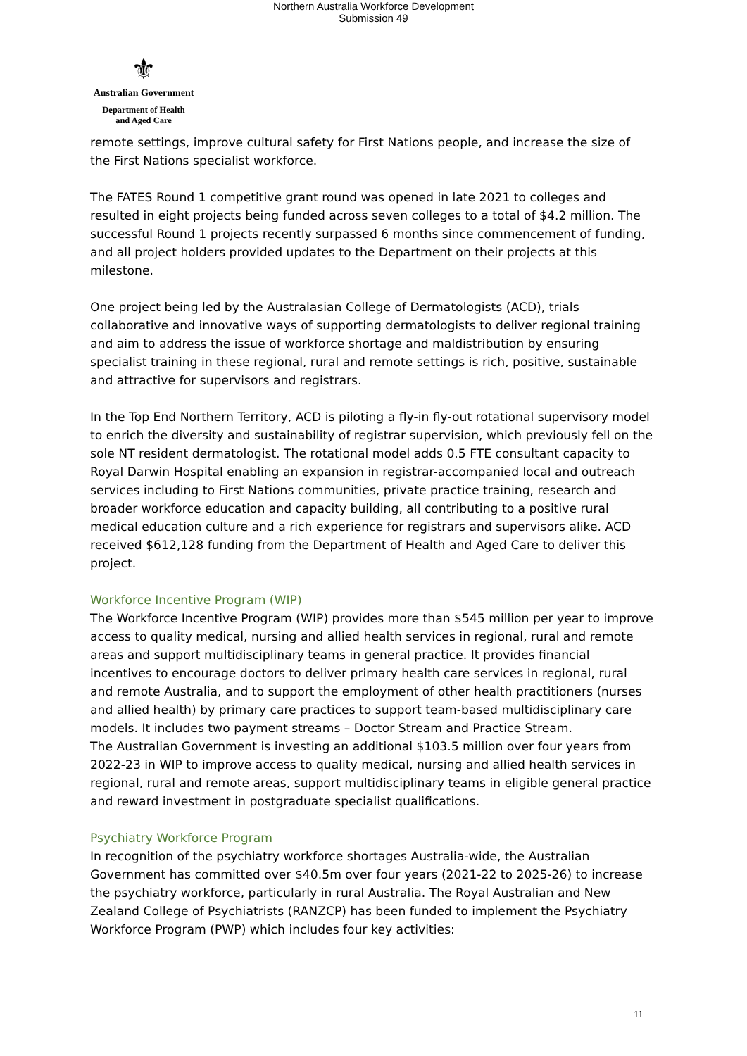Northern Australia Workforce Development
Submission 49
⚜
Australian Government
Department of Health
and Aged Care
remote settings, improve cultural safety for First Nations people, and increase the size of the First Nations specialist workforce.
The FATES Round 1 competitive grant round was opened in late 2021 to colleges and resulted in eight projects being funded across seven colleges to a total of $4.2 million. The successful Round 1 projects recently surpassed 6 months since commencement of funding, and all project holders provided updates to the Department on their projects at this milestone.
One project being led by the Australasian College of Dermatologists (ACD), trials collaborative and innovative ways of supporting dermatologists to deliver regional training and aim to address the issue of workforce shortage and maldistribution by ensuring specialist training in these regional, rural and remote settings is rich, positive, sustainable and attractive for supervisors and registrars.
In the Top End Northern Territory, ACD is piloting a fly-in fly-out rotational supervisory model to enrich the diversity and sustainability of registrar supervision, which previously fell on the sole NT resident dermatologist. The rotational model adds 0.5 FTE consultant capacity to Royal Darwin Hospital enabling an expansion in registrar-accompanied local and outreach services including to First Nations communities, private practice training, research and broader workforce education and capacity building, all contributing to a positive rural medical education culture and a rich experience for registrars and supervisors alike. ACD received $612,128 funding from the Department of Health and Aged Care to deliver this project.
Workforce Incentive Program (WIP)
The Workforce Incentive Program (WIP) provides more than $545 million per year to improve access to quality medical, nursing and allied health services in regional, rural and remote areas and support multidisciplinary teams in general practice. It provides financial incentives to encourage doctors to deliver primary health care services in regional, rural and remote Australia, and to support the employment of other health practitioners (nurses and allied health) by primary care practices to support team-based multidisciplinary care models. It includes two payment streams – Doctor Stream and Practice Stream.
The Australian Government is investing an additional $103.5 million over four years from 2022-23 in WIP to improve access to quality medical, nursing and allied health services in regional, rural and remote areas, support multidisciplinary teams in eligible general practice and reward investment in postgraduate specialist qualifications.
Psychiatry Workforce Program
In recognition of the psychiatry workforce shortages Australia-wide, the Australian Government has committed over $40.5m over four years (2021-22 to 2025-26) to increase the psychiatry workforce, particularly in rural Australia. The Royal Australian and New Zealand College of Psychiatrists (RANZCP) has been funded to implement the Psychiatry Workforce Program (PWP) which includes four key activities:
11